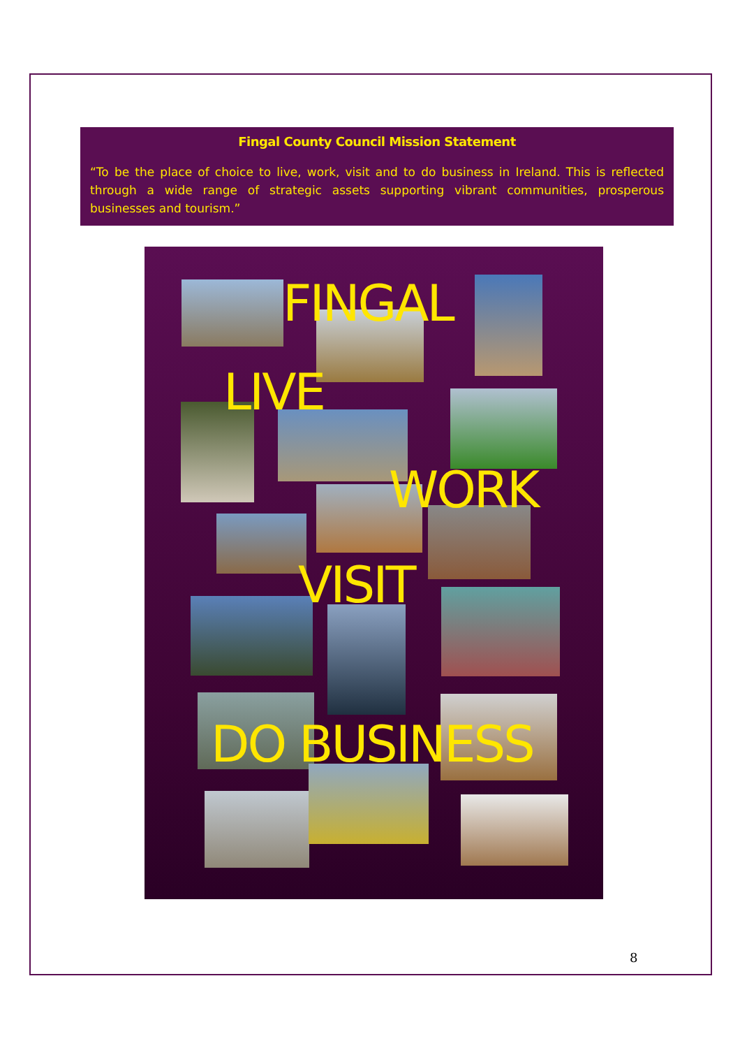Fingal County Council Mission Statement
“To be the place of choice to live, work, visit and to do business in Ireland. This is reflected through a wide range of strategic assets supporting vibrant communities, prosperous businesses and tourism.”
FINGAL
LIVE
WORK
VISIT
DO BUSINESS
8